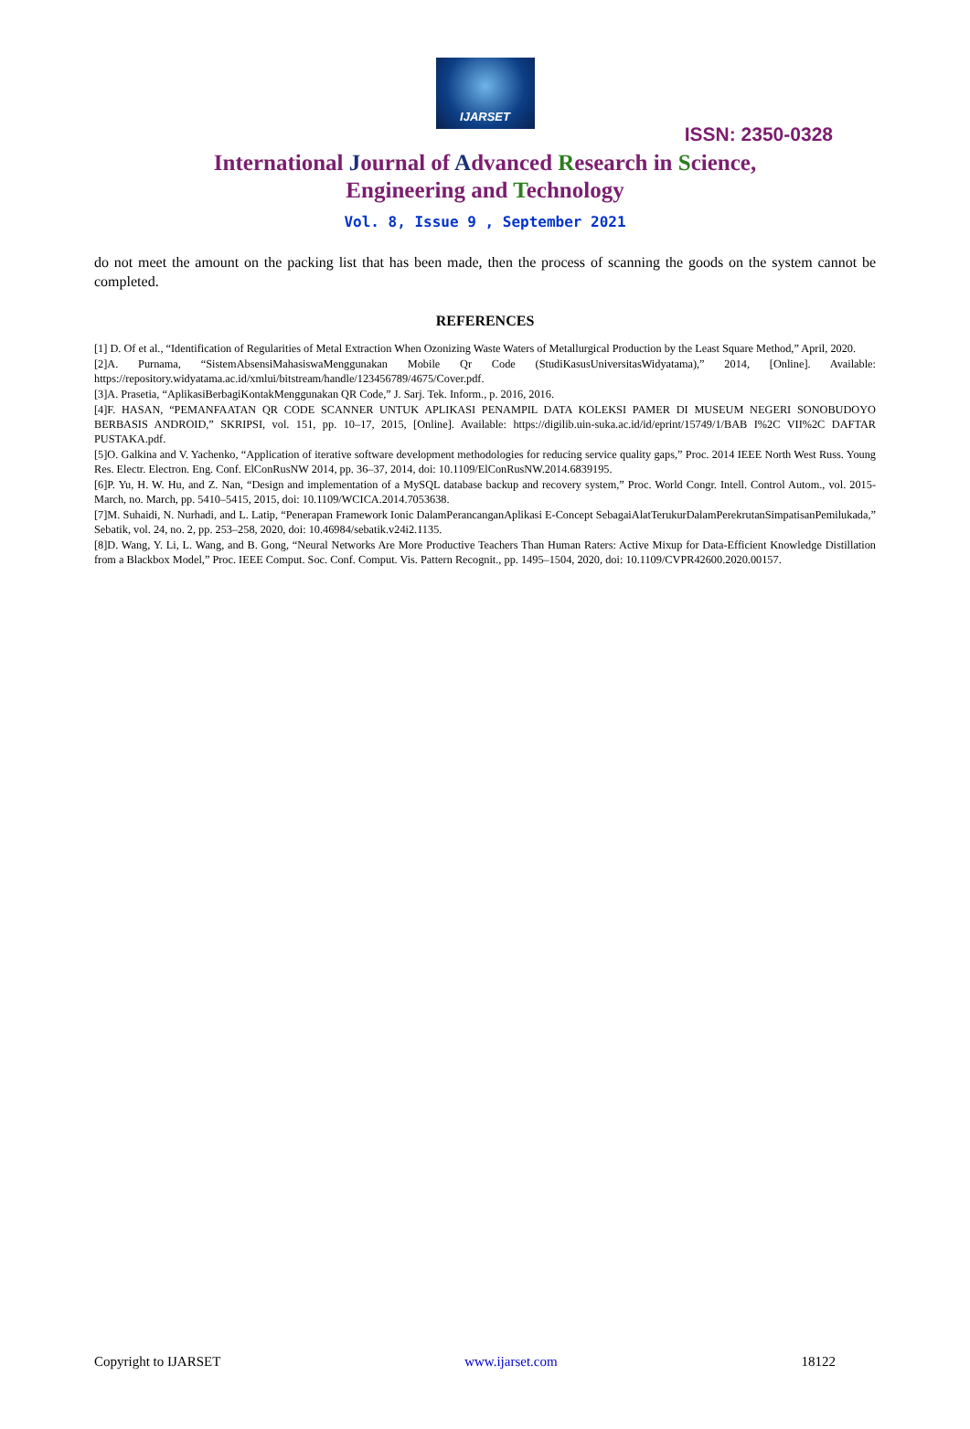IJARSET
ISSN: 2350-0328
International Journal of Advanced Research in Science,
Engineering and Technology
Vol. 8, Issue 9 , September 2021
do not meet the amount on the packing list that has been made, then the process of scanning the goods on the system cannot be completed.
REFERENCES
[1] D. Of et al., “Identification of Regularities of Metal Extraction When Ozonizing Waste Waters of Metallurgical Production by the Least Square Method,” April, 2020.
[2]A. Purnama, “SistemAbsensiMahasiswaMenggunakan Mobile Qr Code (StudiKasusUniversitasWidyatama),” 2014, [Online]. Available: https://repository.widyatama.ac.id/xmlui/bitstream/handle/123456789/4675/Cover.pdf.
[3]A. Prasetia, “AplikasiBerbagiKontakMenggunakan QR Code,” J. Sarj. Tek. Inform., p. 2016, 2016.
[4]F. HASAN, “PEMANFAATAN QR CODE SCANNER UNTUK APLIKASI PENAMPIL DATA KOLEKSI PAMER DI MUSEUM NEGERI SONOBUDOYO BERBASIS ANDROID,” SKRIPSI, vol. 151, pp. 10–17, 2015, [Online]. Available: https://digilib.uin-suka.ac.id/id/eprint/15749/1/BAB I%2C VII%2C DAFTAR PUSTAKA.pdf.
[5]O. Galkina and V. Yachenko, “Application of iterative software development methodologies for reducing service quality gaps,” Proc. 2014 IEEE North West Russ. Young Res. Electr. Electron. Eng. Conf. ElConRusNW 2014, pp. 36–37, 2014, doi: 10.1109/ElConRusNW.2014.6839195.
[6]P. Yu, H. W. Hu, and Z. Nan, “Design and implementation of a MySQL database backup and recovery system,” Proc. World Congr. Intell. Control Autom., vol. 2015-March, no. March, pp. 5410–5415, 2015, doi: 10.1109/WCICA.2014.7053638.
[7]M. Suhaidi, N. Nurhadi, and L. Latip, “Penerapan Framework Ionic DalamPerancanganAplikasi E-Concept SebagaiAlatTerukurDalamPerekrutanSimpatisanPemilukada,” Sebatik, vol. 24, no. 2, pp. 253–258, 2020, doi: 10.46984/sebatik.v24i2.1135.
[8]D. Wang, Y. Li, L. Wang, and B. Gong, “Neural Networks Are More Productive Teachers Than Human Raters: Active Mixup for Data-Efficient Knowledge Distillation from a Blackbox Model,” Proc. IEEE Comput. Soc. Conf. Comput. Vis. Pattern Recognit., pp. 1495–1504, 2020, doi: 10.1109/CVPR42600.2020.00157.
Copyright to IJARSET www.ijarset.com 18122